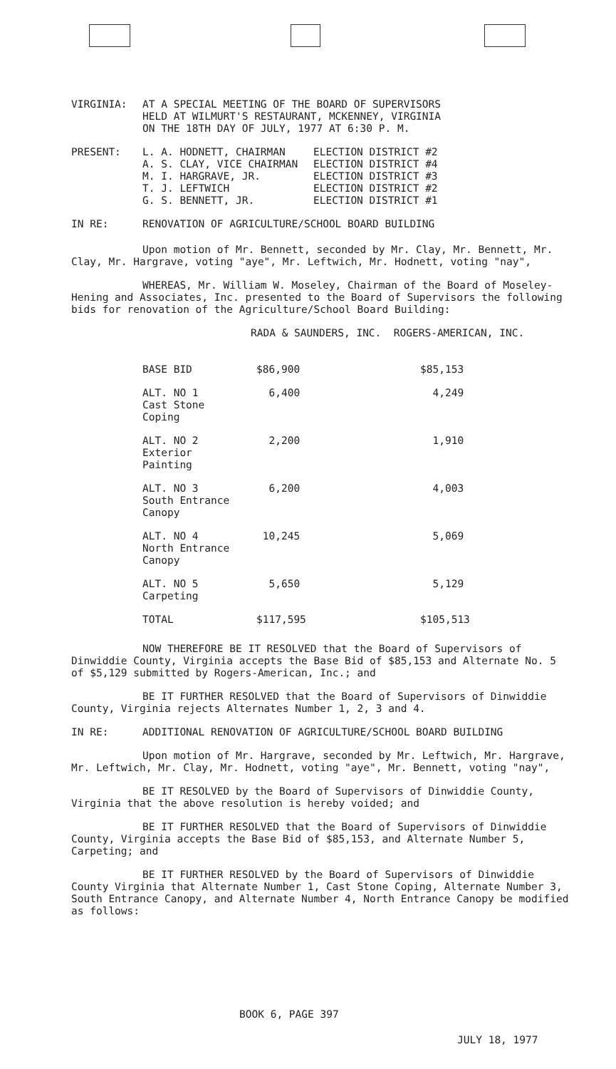| VIRGINIA: | AT A SPECIAL MEETING OF THE BOARD OF SUPERVISORS HELD AT WILMURT'S RESTAURANT, MCKENNEY, VIRGINIA ON THE 18TH DAY OF JULY, 1977 AT 6:30 P. M. |
| PRESENT: | L. A. HODNETT, CHAIRMAN A. S. CLAY, VICE CHAIRMAN M. I. HARGRAVE, JR. T. J. LEFTWICH G. S. BENNETT, JR. | ELECTION DISTRICT #2 ELECTION DISTRICT #4 ELECTION DISTRICT #3 ELECTION DISTRICT #2 ELECTION DISTRICT #1 |
| IN RE: | RENOVATION OF AGRICULTURE/SCHOOL BOARD BUILDING |
Upon motion of Mr. Bennett, seconded by Mr. Clay, Mr. Bennett, Mr. Clay, Mr. Hargrave, voting "aye", Mr. Leftwich, Mr. Hodnett, voting "nay",
WHEREAS, Mr. William W. Moseley, Chairman of the Board of Moseley-Hening and Associates, Inc. presented to the Board of Supervisors the following bids for renovation of the Agriculture/School Board Building:
RADA & SAUNDERS, INC. ROGERS-AMERICAN, INC.
| BASE BID | $86,900 | $85,153 |
| ALT. NO 1 Cast Stone Coping | 6,400 | 4,249 |
| ALT. NO 2 Exterior Painting | 2,200 | 1,910 |
| ALT. NO 3 South Entrance Canopy | 6,200 | 4,003 |
| ALT. NO 4 North Entrance Canopy | 10,245 | 5,069 |
| ALT. NO 5 Carpeting | 5,650 | 5,129 |
| TOTAL | $117,595 | $105,513 |
NOW THEREFORE BE IT RESOLVED that the Board of Supervisors of Dinwiddie County, Virginia accepts the Base Bid of $85,153 and Alternate No. 5 of $5,129 submitted by Rogers-American, Inc.; and
BE IT FURTHER RESOLVED that the Board of Supervisors of Dinwiddie County, Virginia rejects Alternates Number 1, 2, 3 and 4.
| IN RE: | ADDITIONAL RENOVATION OF AGRICULTURE/SCHOOL BOARD BUILDING |
Upon motion of Mr. Hargrave, seconded by Mr. Leftwich, Mr. Hargrave, Mr. Leftwich, Mr. Clay, Mr. Hodnett, voting "aye", Mr. Bennett, voting "nay",
BE IT RESOLVED by the Board of Supervisors of Dinwiddie County, Virginia that the above resolution is hereby voided; and
BE IT FURTHER RESOLVED that the Board of Supervisors of Dinwiddie County, Virginia accepts the Base Bid of $85,153, and Alternate Number 5, Carpeting; and
BE IT FURTHER RESOLVED by the Board of Supervisors of Dinwiddie County Virginia that Alternate Number 1, Cast Stone Coping, Alternate Number 3, South Entrance Canopy, and Alternate Number 4, North Entrance Canopy be modified as follows:
BOOK 6, PAGE 397
JULY 18, 1977